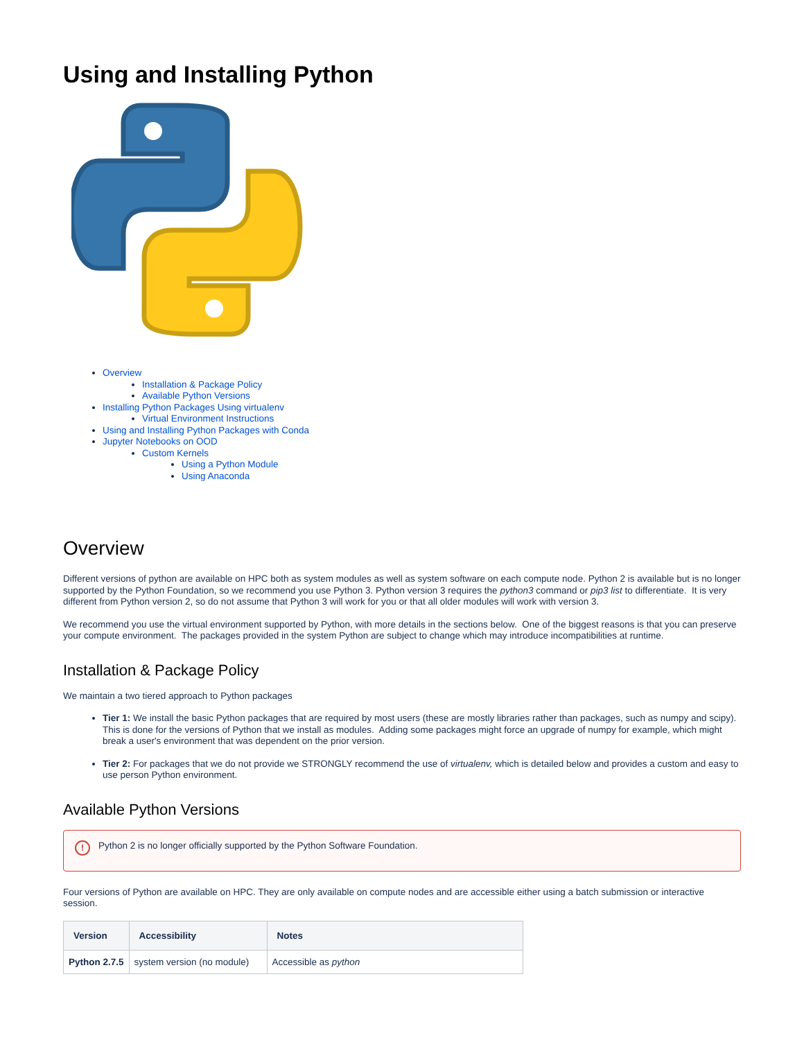Using and Installing Python
Overview
Installation & Package Policy
Available Python Versions
Installing Python Packages Using virtualenv
Virtual Environment Instructions
Using and Installing Python Packages with Conda
Jupyter Notebooks on OOD
Custom Kernels
Using a Python Module
Using Anaconda
Overview
Different versions of python are available on HPC both as system modules as well as system software on each compute node. Python 2 is available but is no longer supported by the Python Foundation, so we recommend you use Python 3. Python version 3 requires the python3 command or pip3 list to differentiate. It is very different from Python version 2, so do not assume that Python 3 will work for you or that all older modules will work with version 3.
We recommend you use the virtual environment supported by Python, with more details in the sections below. One of the biggest reasons is that you can preserve your compute environment. The packages provided in the system Python are subject to change which may introduce incompatibilities at runtime.
Installation & Package Policy
We maintain a two tiered approach to Python packages
Tier 1: We install the basic Python packages that are required by most users (these are mostly libraries rather than packages, such as numpy and scipy). This is done for the versions of Python that we install as modules. Adding some packages might force an upgrade of numpy for example, which might break a user's environment that was dependent on the prior version.
Tier 2: For packages that we do not provide we STRONGLY recommend the use of virtualenv, which is detailed below and provides a custom and easy to use person Python environment.
Available Python Versions
! Python 2 is no longer officially supported by the Python Software Foundation.
Four versions of Python are available on HPC. They are only available on compute nodes and are accessible either using a batch submission or interactive session.
| Version | Accessibility | Notes |
| --- | --- | --- |
| Python 2.7.5 | system version (no module) | Accessible as python |